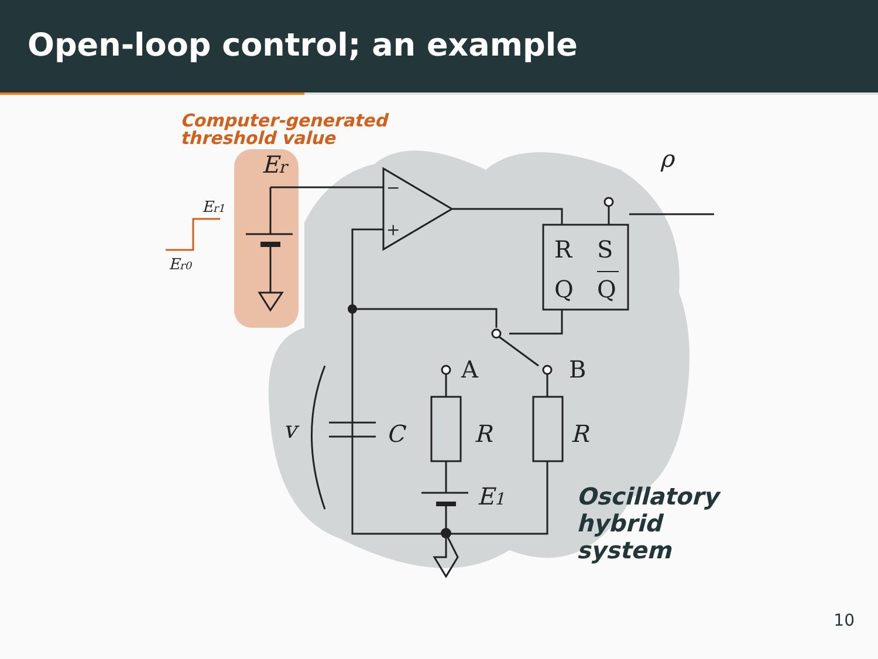Open-loop control; an example
Computer-generated
threshold value
Er
Er1
Er0
−
+
R
S
Q
Q
A
B
v
C
R
R
E1
ρ
Oscillatory
hybrid
system
10